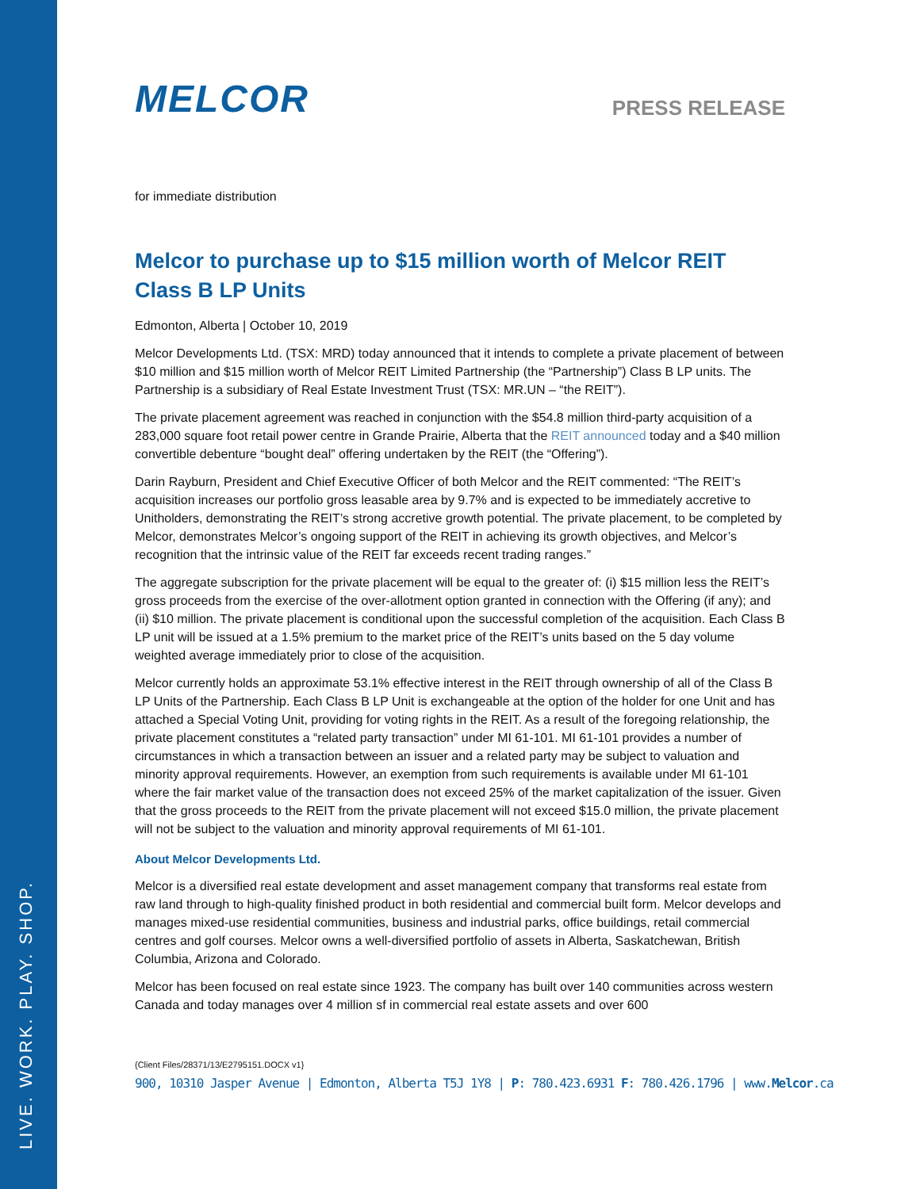LIVE. WORK. PLAY. SHOP.
MELCOR
PRESS RELEASE
for immediate distribution
Melcor to purchase up to $15 million worth of Melcor REIT Class B LP Units
Edmonton, Alberta | October 10, 2019
Melcor Developments Ltd. (TSX: MRD) today announced that it intends to complete a private placement of between $10 million and $15 million worth of Melcor REIT Limited Partnership (the “Partnership”) Class B LP units. The Partnership is a subsidiary of Real Estate Investment Trust (TSX: MR.UN – “the REIT”).
The private placement agreement was reached in conjunction with the $54.8 million third-party acquisition of a 283,000 square foot retail power centre in Grande Prairie, Alberta that the REIT announced today and a $40 million convertible debenture “bought deal” offering undertaken by the REIT (the “Offering”).
Darin Rayburn, President and Chief Executive Officer of both Melcor and the REIT commented: “The REIT’s acquisition increases our portfolio gross leasable area by 9.7% and is expected to be immediately accretive to Unitholders, demonstrating the REIT’s strong accretive growth potential. The private placement, to be completed by Melcor, demonstrates Melcor’s ongoing support of the REIT in achieving its growth objectives, and Melcor’s recognition that the intrinsic value of the REIT far exceeds recent trading ranges.”
The aggregate subscription for the private placement will be equal to the greater of: (i) $15 million less the REIT’s gross proceeds from the exercise of the over-allotment option granted in connection with the Offering (if any); and (ii) $10 million. The private placement is conditional upon the successful completion of the acquisition. Each Class B LP unit will be issued at a 1.5% premium to the market price of the REIT’s units based on the 5 day volume weighted average immediately prior to close of the acquisition.
Melcor currently holds an approximate 53.1% effective interest in the REIT through ownership of all of the Class B LP Units of the Partnership. Each Class B LP Unit is exchangeable at the option of the holder for one Unit and has attached a Special Voting Unit, providing for voting rights in the REIT. As a result of the foregoing relationship, the private placement constitutes a “related party transaction” under MI 61-101. MI 61-101 provides a number of circumstances in which a transaction between an issuer and a related party may be subject to valuation and minority approval requirements. However, an exemption from such requirements is available under MI 61-101 where the fair market value of the transaction does not exceed 25% of the market capitalization of the issuer. Given that the gross proceeds to the REIT from the private placement will not exceed $15.0 million, the private placement will not be subject to the valuation and minority approval requirements of MI 61-101.
About Melcor Developments Ltd.
Melcor is a diversified real estate development and asset management company that transforms real estate from raw land through to high-quality finished product in both residential and commercial built form. Melcor develops and manages mixed-use residential communities, business and industrial parks, office buildings, retail commercial centres and golf courses. Melcor owns a well-diversified portfolio of assets in Alberta, Saskatchewan, British Columbia, Arizona and Colorado.
Melcor has been focused on real estate since 1923. The company has built over 140 communities across western Canada and today manages over 4 million sf in commercial real estate assets and over 600
{Client Files/28371/13/E2795151.DOCX v1}
900, 10310 Jasper Avenue | Edmonton, Alberta T5J 1Y8 | P: 780.423.6931 F: 780.426.1796 | www.Melcor.ca